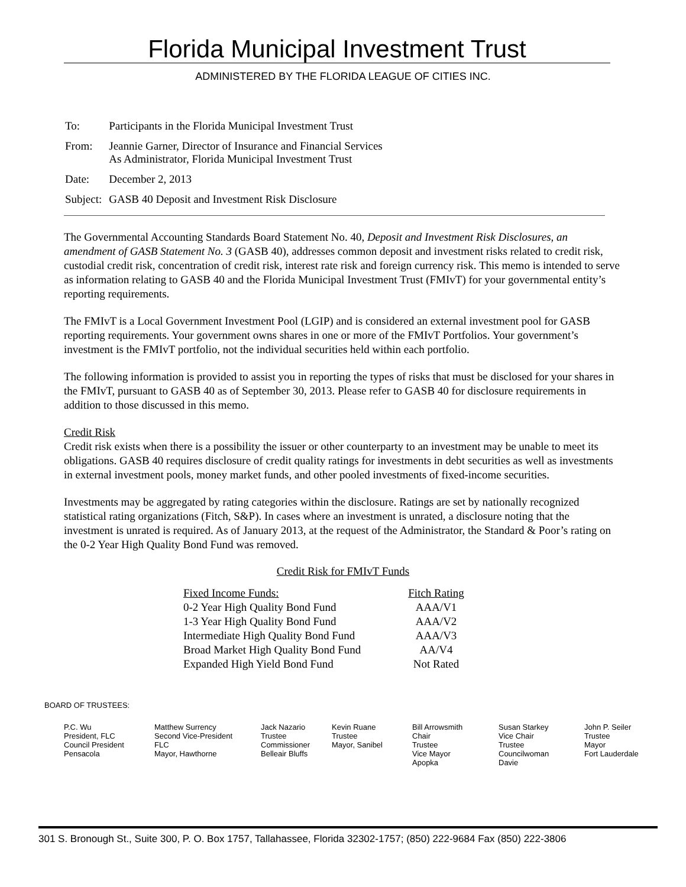Florida Municipal Investment Trust
ADMINISTERED BY THE FLORIDA LEAGUE OF CITIES INC.
| To: | Participants in the Florida Municipal Investment Trust |
| From: | Jeannie Garner, Director of Insurance and Financial Services As Administrator, Florida Municipal Investment Trust |
| Date: | December 2, 2013 |
| Subject: | GASB 40 Deposit and Investment Risk Disclosure |
The Governmental Accounting Standards Board Statement No. 40, Deposit and Investment Risk Disclosures, an amendment of GASB Statement No. 3 (GASB 40), addresses common deposit and investment risks related to credit risk, custodial credit risk, concentration of credit risk, interest rate risk and foreign currency risk. This memo is intended to serve as information relating to GASB 40 and the Florida Municipal Investment Trust (FMIvT) for your governmental entity’s reporting requirements.
The FMIvT is a Local Government Investment Pool (LGIP) and is considered an external investment pool for GASB reporting requirements. Your government owns shares in one or more of the FMIvT Portfolios. Your government’s investment is the FMIvT portfolio, not the individual securities held within each portfolio.
The following information is provided to assist you in reporting the types of risks that must be disclosed for your shares in the FMIvT, pursuant to GASB 40 as of September 30, 2013. Please refer to GASB 40 for disclosure requirements in addition to those discussed in this memo.
Credit Risk
Credit risk exists when there is a possibility the issuer or other counterparty to an investment may be unable to meet its obligations. GASB 40 requires disclosure of credit quality ratings for investments in debt securities as well as investments in external investment pools, money market funds, and other pooled investments of fixed-income securities.
Investments may be aggregated by rating categories within the disclosure. Ratings are set by nationally recognized statistical rating organizations (Fitch, S&P). In cases where an investment is unrated, a disclosure noting that the investment is unrated is required. As of January 2013, at the request of the Administrator, the Standard & Poor’s rating on the 0-2 Year High Quality Bond Fund was removed.
Credit Risk for FMIvT Funds
| Fixed Income Funds: | Fitch Rating |
| 0-2 Year High Quality Bond Fund | AAA/V1 |
| 1-3 Year High Quality Bond Fund | AAA/V2 |
| Intermediate High Quality Bond Fund | AAA/V3 |
| Broad Market High Quality Bond Fund | AA/V4 |
| Expanded High Yield Bond Fund | Not Rated |
BOARD OF TRUSTEES:
P.C. Wu
President, FLC
Council President
Pensacola
Matthew Surrency
Second Vice-President
FLC
Mayor, Hawthorne
Jack Nazario
Trustee
Commissioner
Belleair Bluffs
Kevin Ruane
Trustee
Mayor, Sanibel
Bill Arrowsmith
Chair
Trustee
Vice Mayor
Apopka
Susan Starkey
Vice Chair
Trustee
Councilwoman
Davie
John P. Seiler
Trustee
Mayor
Fort Lauderdale
301 S. Bronough St., Suite 300, P. O. Box 1757, Tallahassee, Florida 32302-1757; (850) 222-9684 Fax (850) 222-3806